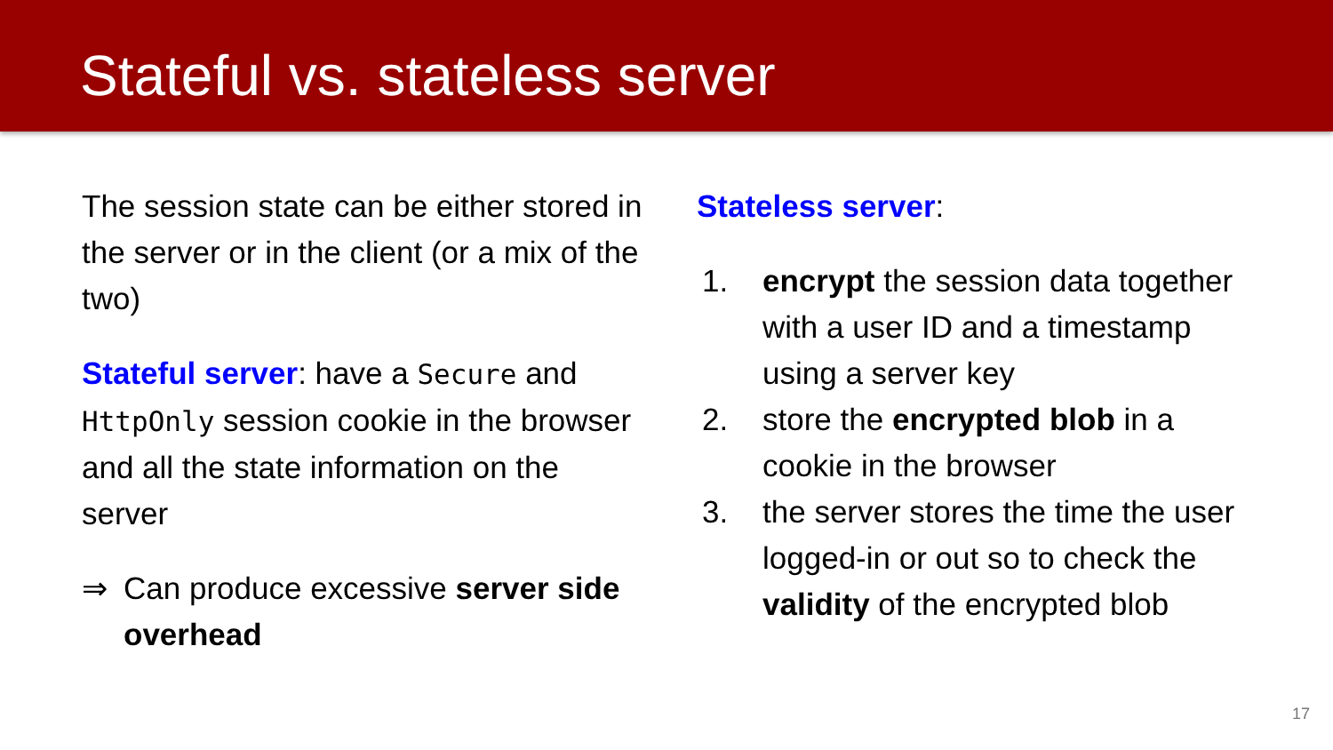Stateful vs. stateless server
The session state can be either stored in the server or in the client (or a mix of the two)
Stateful server: have a Secure and HttpOnly session cookie in the browser and all the state information on the server
⇒ Can produce excessive server side overhead
Stateless server:
1. encrypt the session data together with a user ID and a timestamp using a server key
2. store the encrypted blob in a cookie in the browser
3. the server stores the time the user logged-in or out so to check the validity of the encrypted blob
17